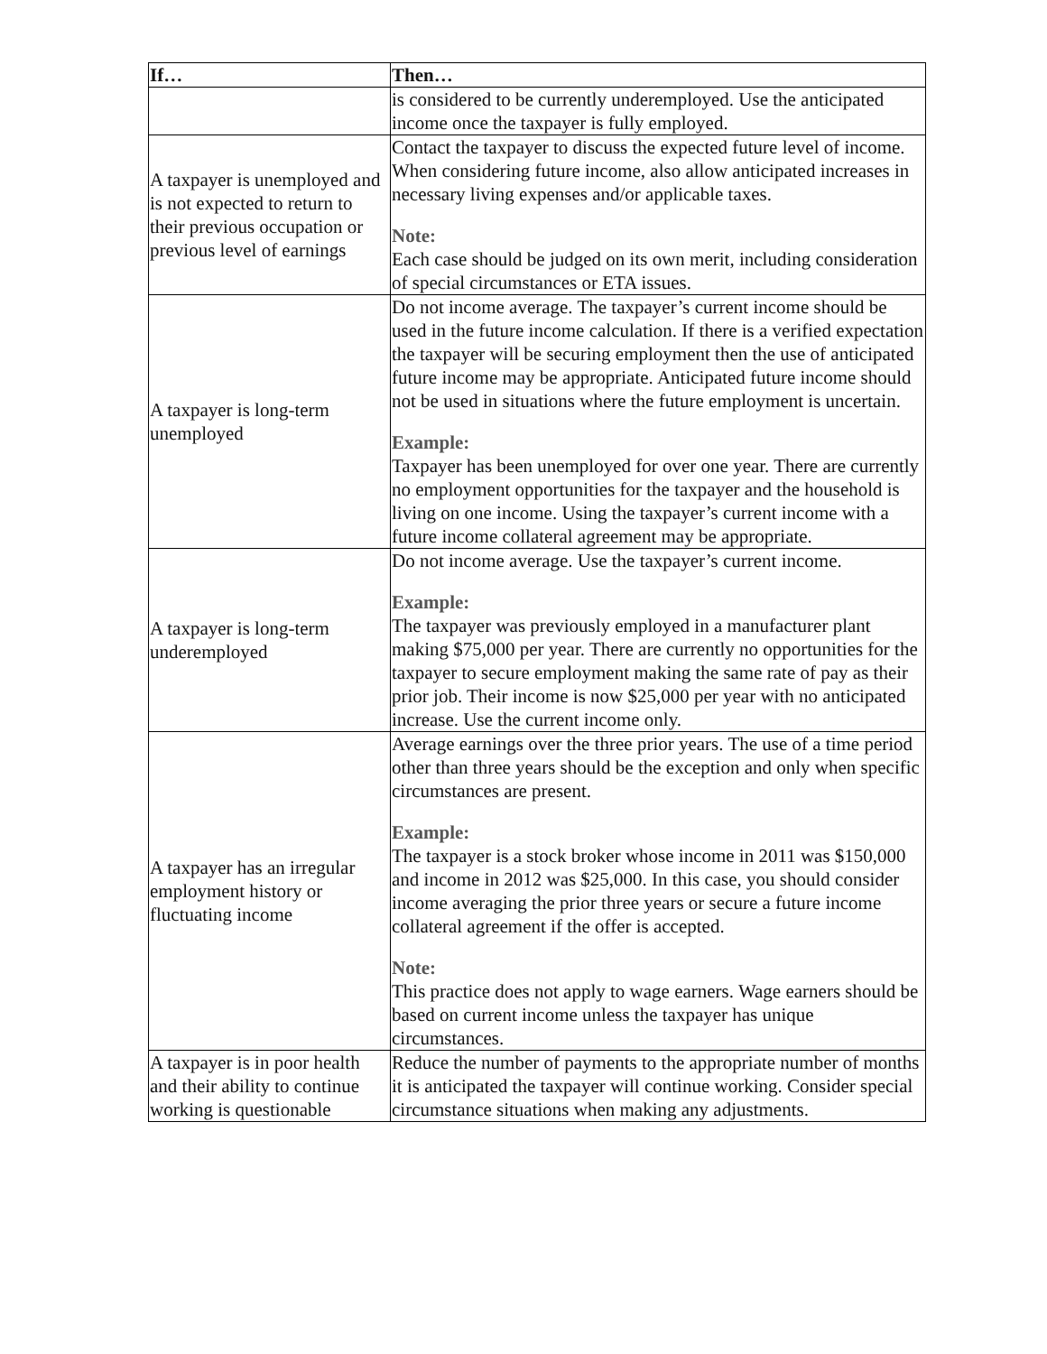| If… | Then… |
| --- | --- |
| | is considered to be currently underemployed. Use the anticipated income once the taxpayer is fully employed. |
| A taxpayer is unemployed and is not expected to return to their previous occupation or previous level of earnings | Contact the taxpayer to discuss the expected future level of income. When considering future income, also allow anticipated increases in necessary living expenses and/or applicable taxes. Note: Each case should be judged on its own merit, including consideration of special circumstances or ETA issues. |
| A taxpayer is long-term unemployed | Do not income average. The taxpayer’s current income should be used in the future income calculation. If there is a verified expectation the taxpayer will be securing employment then the use of anticipated future income may be appropriate. Anticipated future income should not be used in situations where the future employment is uncertain. Example: Taxpayer has been unemployed for over one year. There are currently no employment opportunities for the taxpayer and the household is living on one income. Using the taxpayer’s current income with a future income collateral agreement may be appropriate. |
| A taxpayer is long-term underemployed | Do not income average. Use the taxpayer’s current income. Example: The taxpayer was previously employed in a manufacturer plant making $75,000 per year. There are currently no opportunities for the taxpayer to secure employment making the same rate of pay as their prior job. Their income is now $25,000 per year with no anticipated increase. Use the current income only. |
| A taxpayer has an irregular employment history or fluctuating income | Average earnings over the three prior years. The use of a time period other than three years should be the exception and only when specific circumstances are present. Example: The taxpayer is a stock broker whose income in 2011 was $150,000 and income in 2012 was $25,000. In this case, you should consider income averaging the prior three years or secure a future income collateral agreement if the offer is accepted. Note: This practice does not apply to wage earners. Wage earners should be based on current income unless the taxpayer has unique circumstances. |
| A taxpayer is in poor health and their ability to continue working is questionable | Reduce the number of payments to the appropriate number of months it is anticipated the taxpayer will continue working. Consider special circumstance situations when making any adjustments. |